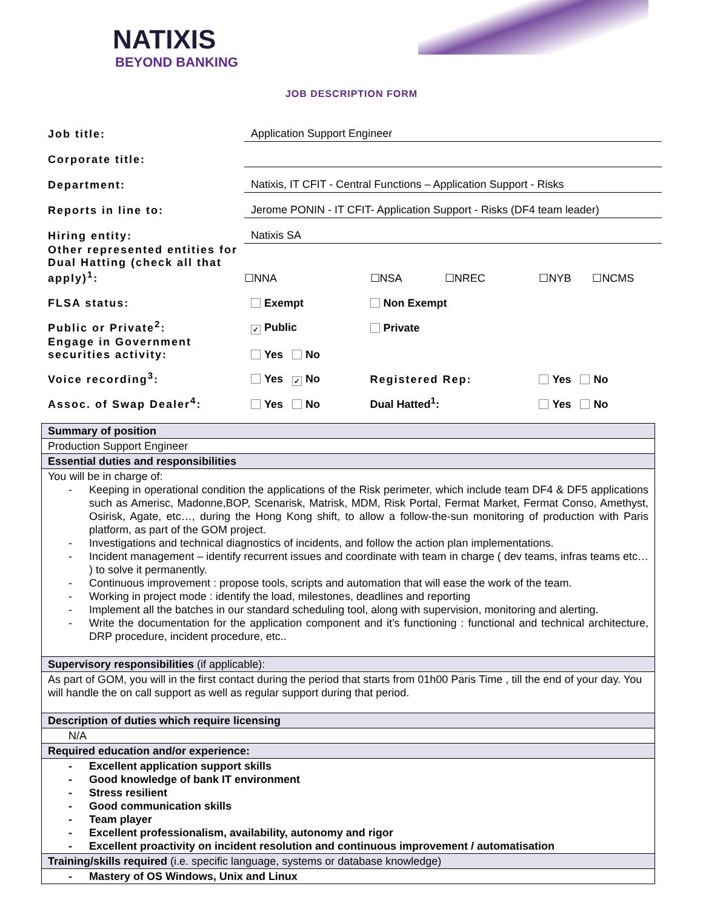NATIXIS
BEYOND BANKING
JOB DESCRIPTION FORM
| Job title: | Application Support Engineer | | | | | |
| Corporate title: | | | | | | |
| Department: | Natixis, IT CFIT - Central Functions – Application Support - Risks | | | | | |
| Reports in line to: | Jerome PONIN - IT CFIT- Application Support - Risks (DF4 team leader) | | | | | |
| Hiring entity: | Natixis SA | | | | | |
| Other represented entities for Dual Hatting (check all that apply)<sup>1</sup>: | | ☐NNA | ☐NSA | ☐NREC | ☐NYB | ☐NCMS |
| FLSA status: | Exempt | | Non Exempt | | | |
| Public or Private<sup>2</sup>: | ✓ Public | | Private | | | |
| Engage in Government securities activity: | Yes No | | | | | |
| Voice recording<sup>3</sup>: | Yes ✓ No | | Registered Rep: | | Yes No | |
| Assoc. of Swap Dealer<sup>4</sup>: | Yes No | | Dual Hatted<sup>1</sup>: | | Yes No | |
| Summary of position |
| Production Support Engineer |
| Essential duties and responsibilities |
| You will be in charge of: - Keeping in operational condition the applications of the Risk perimeter, which include team DF4 & DF5 applications such as Amerisc, Madonne,BOP, Scenarisk, Matrisk, MDM, Risk Portal, Fermat Market, Fermat Conso, Amethyst, Osirisk, Agate, etc…, during the Hong Kong shift, to allow a follow-the-sun monitoring of production with Paris platform, as part of the GOM project. - Investigations and technical diagnostics of incidents, and follow the action plan implementations. - Incident management – identify recurrent issues and coordinate with team in charge ( dev teams, infras teams etc… ) to solve it permanently. - Continuous improvement : propose tools, scripts and automation that will ease the work of the team. - Working in project mode : identify the load, milestones, deadlines and reporting - Implement all the batches in our standard scheduling tool, along with supervision, monitoring and alerting. - Write the documentation for the application component and it’s functioning : functional and technical architecture, DRP procedure, incident procedure, etc.. |
| Supervisory responsibilities (if applicable): |
| As part of GOM, you will in the first contact during the period that starts from 01h00 Paris Time , till the end of your day. You will handle the on call support as well as regular support during that period. |
| Description of duties which require licensing |
| N/A |
| Required education and/or experience: |
| - Excellent application support skills - Good knowledge of bank IT environment - Stress resilient - Good communication skills - Team player - Excellent professionalism, availability, autonomy and rigor - Excellent proactivity on incident resolution and continuous improvement / automatisation |
| Training/skills required (i.e. specific language, systems or database knowledge) |
| - Mastery of OS Windows, Unix and Linux |